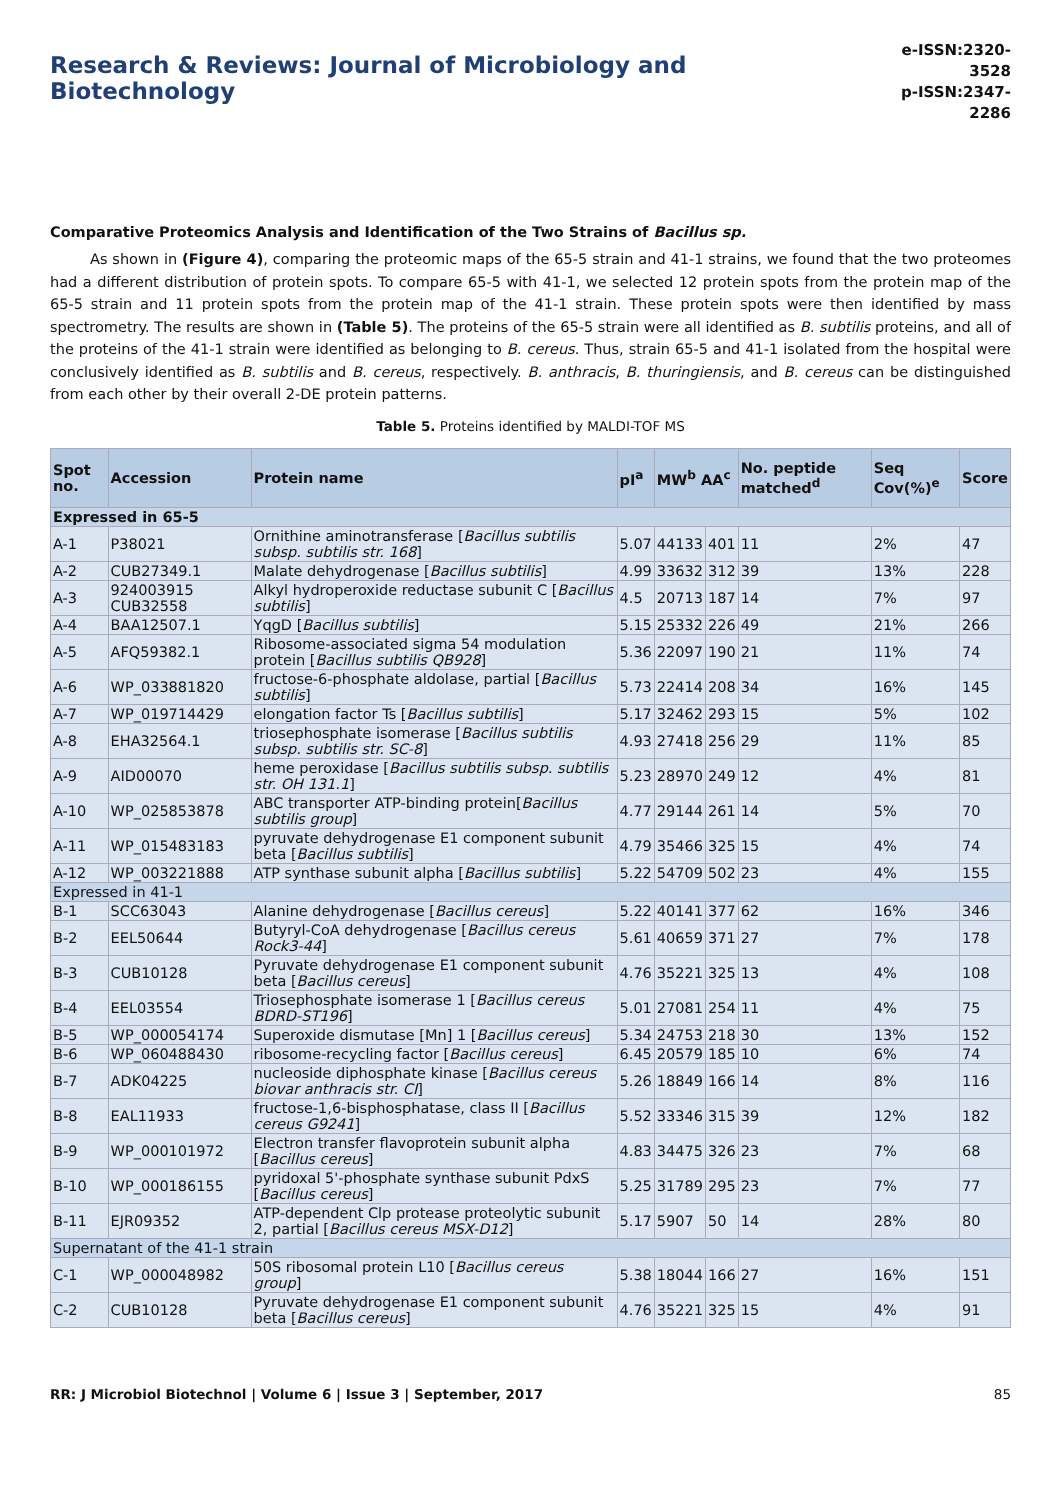Research & Reviews: Journal of Microbiology and Biotechnology
e-ISSN:2320-3528
p-ISSN:2347-2286
Comparative Proteomics Analysis and Identification of the Two Strains of Bacillus sp.
As shown in (Figure 4), comparing the proteomic maps of the 65-5 strain and 41-1 strains, we found that the two proteomes had a different distribution of protein spots. To compare 65-5 with 41-1, we selected 12 protein spots from the protein map of the 65-5 strain and 11 protein spots from the protein map of the 41-1 strain. These protein spots were then identified by mass spectrometry. The results are shown in (Table 5). The proteins of the 65-5 strain were all identified as B. subtilis proteins, and all of the proteins of the 41-1 strain were identified as belonging to B. cereus. Thus, strain 65-5 and 41-1 isolated from the hospital were conclusively identified as B. subtilis and B. cereus, respectively. B. anthracis, B. thuringiensis, and B. cereus can be distinguished from each other by their overall 2-DE protein patterns.
Table 5. Proteins identified by MALDI-TOF MS
| Spot no. | Accession | Protein name | pI<sup>a</sup> | MW<sup>b</sup> AA<sup>c</sup> | | No. peptide matched<sup>d</sup> | Seq Cov(%)<sup>e</sup> | Score |
| --- | --- | --- | --- | --- | --- | --- | --- | --- |
| Expressed in 65-5 | | | | | | | | |
| A-1 | P38021 | Ornithine aminotransferase [ Bacillus subtilis subsp. subtilis str. 168 ] | 5.07 | 44133 | 401 | 11 | 2% | 47 |
| A-2 | CUB27349.1 | Malate dehydrogenase [ Bacillus subtilis ] | 4.99 | 33632 | 312 | 39 | 13% | 228 |
| A-3 | 924003915 CUB32558 | Alkyl hydroperoxide reductase subunit C [ Bacillus subtilis ] | 4.5 | 20713 | 187 | 14 | 7% | 97 |
| A-4 | BAA12507.1 | YqgD [ Bacillus subtilis ] | 5.15 | 25332 | 226 | 49 | 21% | 266 |
| A-5 | AFQ59382.1 | Ribosome-associated sigma 54 modulation protein [ Bacillus subtilis QB928 ] | 5.36 | 22097 | 190 | 21 | 11% | 74 |
| A-6 | WP_033881820 | fructose-6-phosphate aldolase, partial [ Bacillus subtilis ] | 5.73 | 22414 | 208 | 34 | 16% | 145 |
| A-7 | WP_019714429 | elongation factor Ts [ Bacillus subtilis ] | 5.17 | 32462 | 293 | 15 | 5% | 102 |
| A-8 | EHA32564.1 | triosephosphate isomerase [ Bacillus subtilis subsp. subtilis str. SC-8 ] | 4.93 | 27418 | 256 | 29 | 11% | 85 |
| A-9 | AID00070 | heme peroxidase [ Bacillus subtilis subsp. subtilis str. OH 131.1 ] | 5.23 | 28970 | 249 | 12 | 4% | 81 |
| A-10 | WP_025853878 | ABC transporter ATP-binding protein[ Bacillus subtilis group ] | 4.77 | 29144 | 261 | 14 | 5% | 70 |
| A-11 | WP_015483183 | pyruvate dehydrogenase E1 component subunit beta [ Bacillus subtilis ] | 4.79 | 35466 | 325 | 15 | 4% | 74 |
| A-12 | WP_003221888 | ATP synthase subunit alpha [ Bacillus subtilis ] | 5.22 | 54709 | 502 | 23 | 4% | 155 |
| Expressed in 41-1 | | | | | | | | |
| B-1 | SCC63043 | Alanine dehydrogenase [ Bacillus cereus ] | 5.22 | 40141 | 377 | 62 | 16% | 346 |
| B-2 | EEL50644 | Butyryl-CoA dehydrogenase [ Bacillus cereus Rock3-44 ] | 5.61 | 40659 | 371 | 27 | 7% | 178 |
| B-3 | CUB10128 | Pyruvate dehydrogenase E1 component subunit beta [ Bacillus cereus ] | 4.76 | 35221 | 325 | 13 | 4% | 108 |
| B-4 | EEL03554 | Triosephosphate isomerase 1 [ Bacillus cereus BDRD-ST196 ] | 5.01 | 27081 | 254 | 11 | 4% | 75 |
| B-5 | WP_000054174 | Superoxide dismutase [Mn] 1 [ Bacillus cereus ] | 5.34 | 24753 | 218 | 30 | 13% | 152 |
| B-6 | WP_060488430 | ribosome-recycling factor [ Bacillus cereus ] | 6.45 | 20579 | 185 | 10 | 6% | 74 |
| B-7 | ADK04225 | nucleoside diphosphate kinase [ Bacillus cereus biovar anthracis str. CI ] | 5.26 | 18849 | 166 | 14 | 8% | 116 |
| B-8 | EAL11933 | fructose-1,6-bisphosphatase, class II [ Bacillus cereus G9241 ] | 5.52 | 33346 | 315 | 39 | 12% | 182 |
| B-9 | WP_000101972 | Electron transfer flavoprotein subunit alpha [ Bacillus cereus ] | 4.83 | 34475 | 326 | 23 | 7% | 68 |
| B-10 | WP_000186155 | pyridoxal 5'-phosphate synthase subunit PdxS [ Bacillus cereus ] | 5.25 | 31789 | 295 | 23 | 7% | 77 |
| B-11 | EJR09352 | ATP-dependent Clp protease proteolytic subunit 2, partial [ Bacillus cereus MSX-D12 ] | 5.17 | 5907 | 50 | 14 | 28% | 80 |
| Supernatant of the 41-1 strain | | | | | | | | |
| C-1 | WP_000048982 | 50S ribosomal protein L10 [ Bacillus cereus group ] | 5.38 | 18044 | 166 | 27 | 16% | 151 |
| C-2 | CUB10128 | Pyruvate dehydrogenase E1 component subunit beta [ Bacillus cereus ] | 4.76 | 35221 | 325 | 15 | 4% | 91 |
RR: J Microbiol Biotechnol | Volume 6 | Issue 3 | September, 2017 85